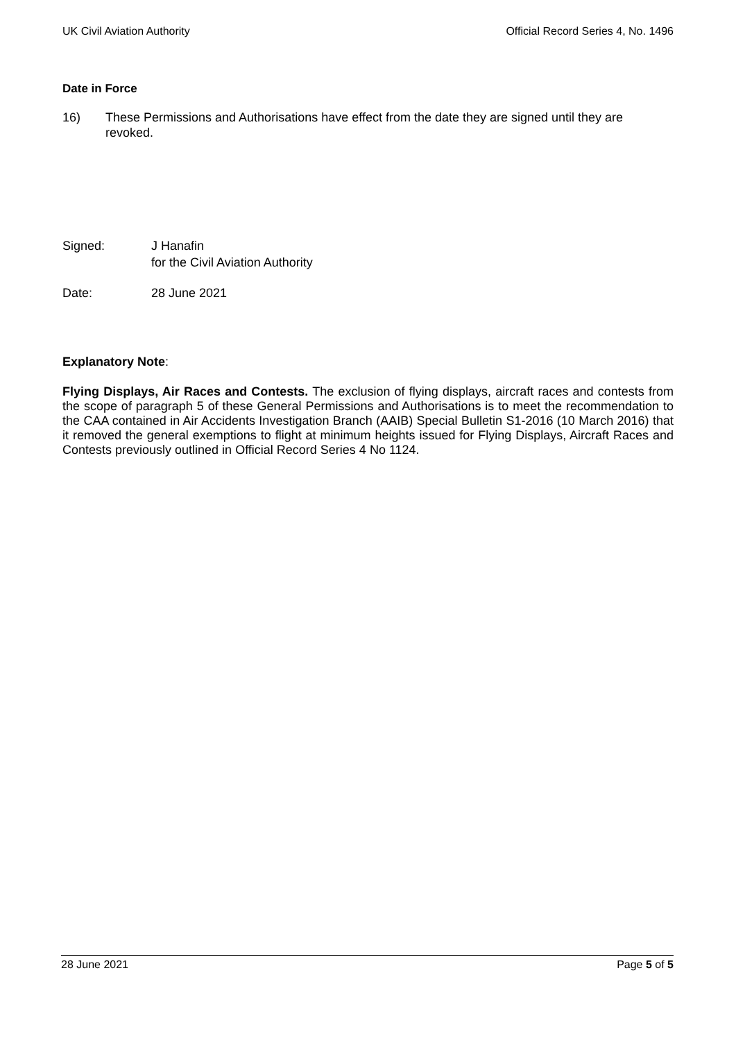UK Civil Aviation Authority Official Record Series 4, No. 1496
Date in Force
16) These Permissions and Authorisations have effect from the date they are signed until they are revoked.
Signed: J Hanafin
for the Civil Aviation Authority
Date: 28 June 2021
Explanatory Note:
Flying Displays, Air Races and Contests. The exclusion of flying displays, aircraft races and contests from the scope of paragraph 5 of these General Permissions and Authorisations is to meet the recommendation to the CAA contained in Air Accidents Investigation Branch (AAIB) Special Bulletin S1-2016 (10 March 2016) that it removed the general exemptions to flight at minimum heights issued for Flying Displays, Aircraft Races and Contests previously outlined in Official Record Series 4 No 1124.
28 June 2021 Page 5 of 5